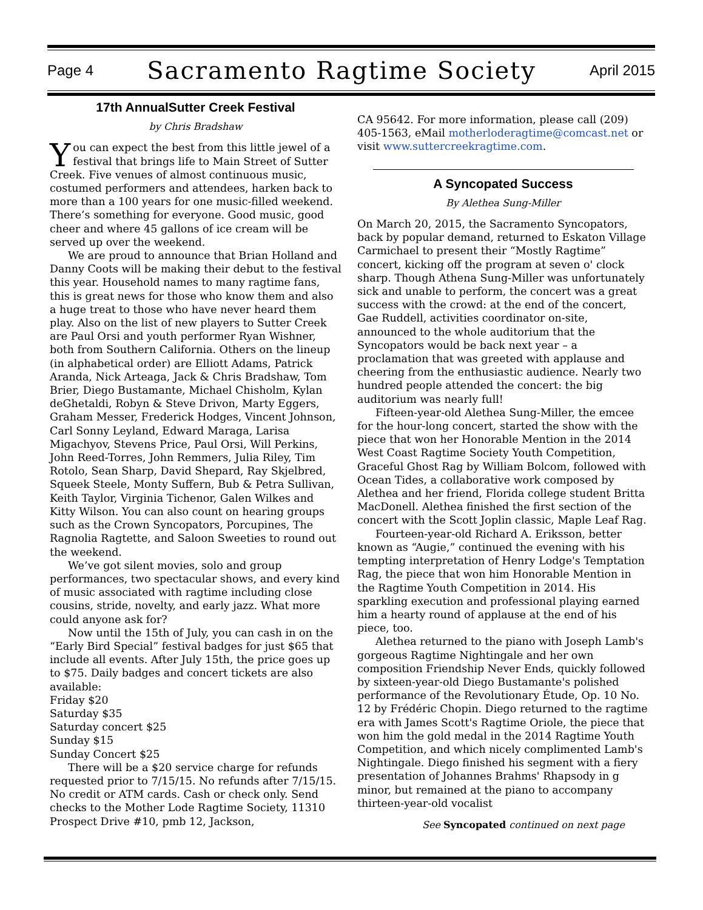Page 4 Sacramento Ragtime Society April 2015
17th AnnualSutter Creek Festival
by Chris Bradshaw
You can expect the best from this little jewel of a festival that brings life to Main Street of Sutter Creek. Five venues of almost continuous music, costumed performers and attendees, harken back to more than a 100 years for one music-filled weekend. There’s something for everyone. Good music, good cheer and where 45 gallons of ice cream will be served up over the weekend.
We are proud to announce that Brian Holland and Danny Coots will be making their debut to the festival this year. Household names to many ragtime fans, this is great news for those who know them and also a huge treat to those who have never heard them play. Also on the list of new players to Sutter Creek are Paul Orsi and youth performer Ryan Wishner, both from Southern California. Others on the lineup (in alphabetical order) are Elliott Adams, Patrick Aranda, Nick Arteaga, Jack & Chris Bradshaw, Tom Brier, Diego Bustamante, Michael Chisholm, Kylan deGhetaldi, Robyn & Steve Drivon, Marty Eggers, Graham Messer, Frederick Hodges, Vincent Johnson, Carl Sonny Leyland, Edward Maraga, Larisa Migachyov, Stevens Price, Paul Orsi, Will Perkins, John Reed-Torres, John Remmers, Julia Riley, Tim Rotolo, Sean Sharp, David Shepard, Ray Skjelbred, Squeek Steele, Monty Suffern, Bub & Petra Sullivan, Keith Taylor, Virginia Tichenor, Galen Wilkes and Kitty Wilson. You can also count on hearing groups such as the Crown Syncopators, Porcupines, The Ragnolia Ragtette, and Saloon Sweeties to round out the weekend.
We’ve got silent movies, solo and group performances, two spectacular shows, and every kind of music associated with ragtime including close cousins, stride, novelty, and early jazz. What more could anyone ask for?
Now until the 15th of July, you can cash in on the “Early Bird Special” festival badges for just $65 that include all events. After July 15th, the price goes up to $75. Daily badges and concert tickets are also available:
Friday $20
Saturday $35
Saturday concert $25
Sunday $15
Sunday Concert $25
There will be a $20 service charge for refunds requested prior to 7/15/15. No refunds after 7/15/15. No credit or ATM cards. Cash or check only. Send checks to the Mother Lode Ragtime Society, 11310 Prospect Drive #10, pmb 12, Jackson,
CA 95642. For more information, please call (209) 405-1563, eMail motherloderagtime@comcast.net or visit www.suttercreekragtime.com.
A Syncopated Success
By Alethea Sung-Miller
On March 20, 2015, the Sacramento Syncopators, back by popular demand, returned to Eskaton Village Carmichael to present their “Mostly Ragtime” concert, kicking off the program at seven o' clock sharp. Though Athena Sung-Miller was unfortunately sick and unable to perform, the concert was a great success with the crowd: at the end of the concert, Gae Ruddell, activities coordinator on-site, announced to the whole auditorium that the Syncopators would be back next year – a proclamation that was greeted with applause and cheering from the enthusiastic audience. Nearly two hundred people attended the concert: the big auditorium was nearly full!
Fifteen-year-old Alethea Sung-Miller, the emcee for the hour-long concert, started the show with the piece that won her Honorable Mention in the 2014 West Coast Ragtime Society Youth Competition, Graceful Ghost Rag by William Bolcom, followed with Ocean Tides, a collaborative work composed by Alethea and her friend, Florida college student Britta MacDonell. Alethea finished the first section of the concert with the Scott Joplin classic, Maple Leaf Rag.
Fourteen-year-old Richard A. Eriksson, better known as “Augie,” continued the evening with his tempting interpretation of Henry Lodge's Temptation Rag, the piece that won him Honorable Mention in the Ragtime Youth Competition in 2014. His sparkling execution and professional playing earned him a hearty round of applause at the end of his piece, too.
Alethea returned to the piano with Joseph Lamb's gorgeous Ragtime Nightingale and her own composition Friendship Never Ends, quickly followed by sixteen-year-old Diego Bustamante's polished performance of the Revolutionary Étude, Op. 10 No. 12 by Frédéric Chopin. Diego returned to the ragtime era with James Scott's Ragtime Oriole, the piece that won him the gold medal in the 2014 Ragtime Youth Competition, and which nicely complimented Lamb's Nightingale. Diego finished his segment with a fiery presentation of Johannes Brahms' Rhapsody in g minor, but remained at the piano to accompany thirteen-year-old vocalist
See Syncopated continued on next page